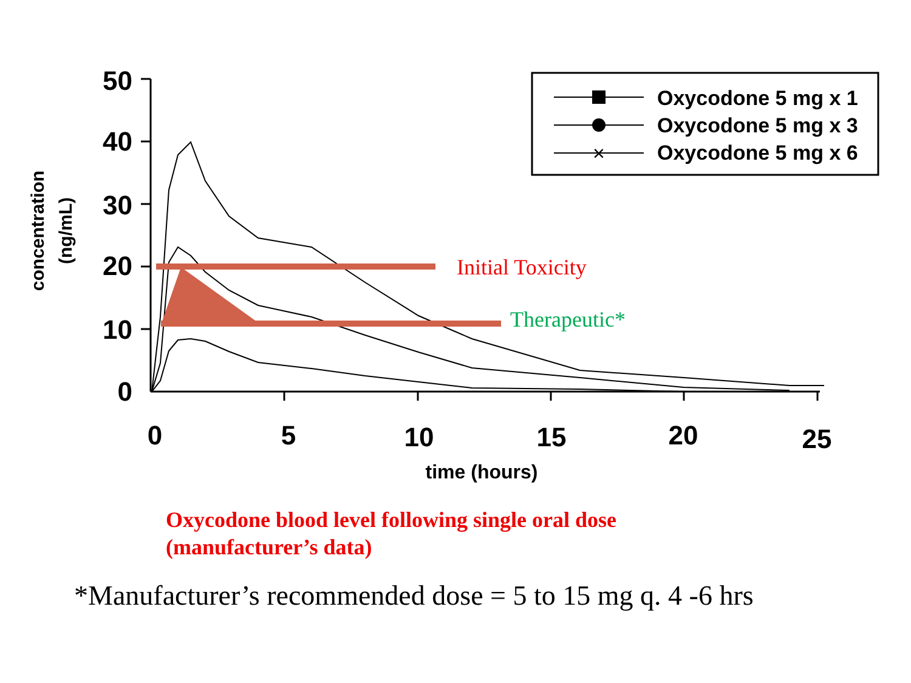50
40
30
20
10
0
0
5
10
15
20
25
time (hours)
concentration
(ng/mL)
×
Oxycodone 5 mg x 1
Oxycodone 5 mg x 3
Oxycodone 5 mg x 6
Initial Toxicity
Therapeutic*
Oxycodone blood level following single oral dose
(manufacturer’s data)
*Manufacturer’s recommended dose = 5 to 15 mg q. 4 -6 hrs